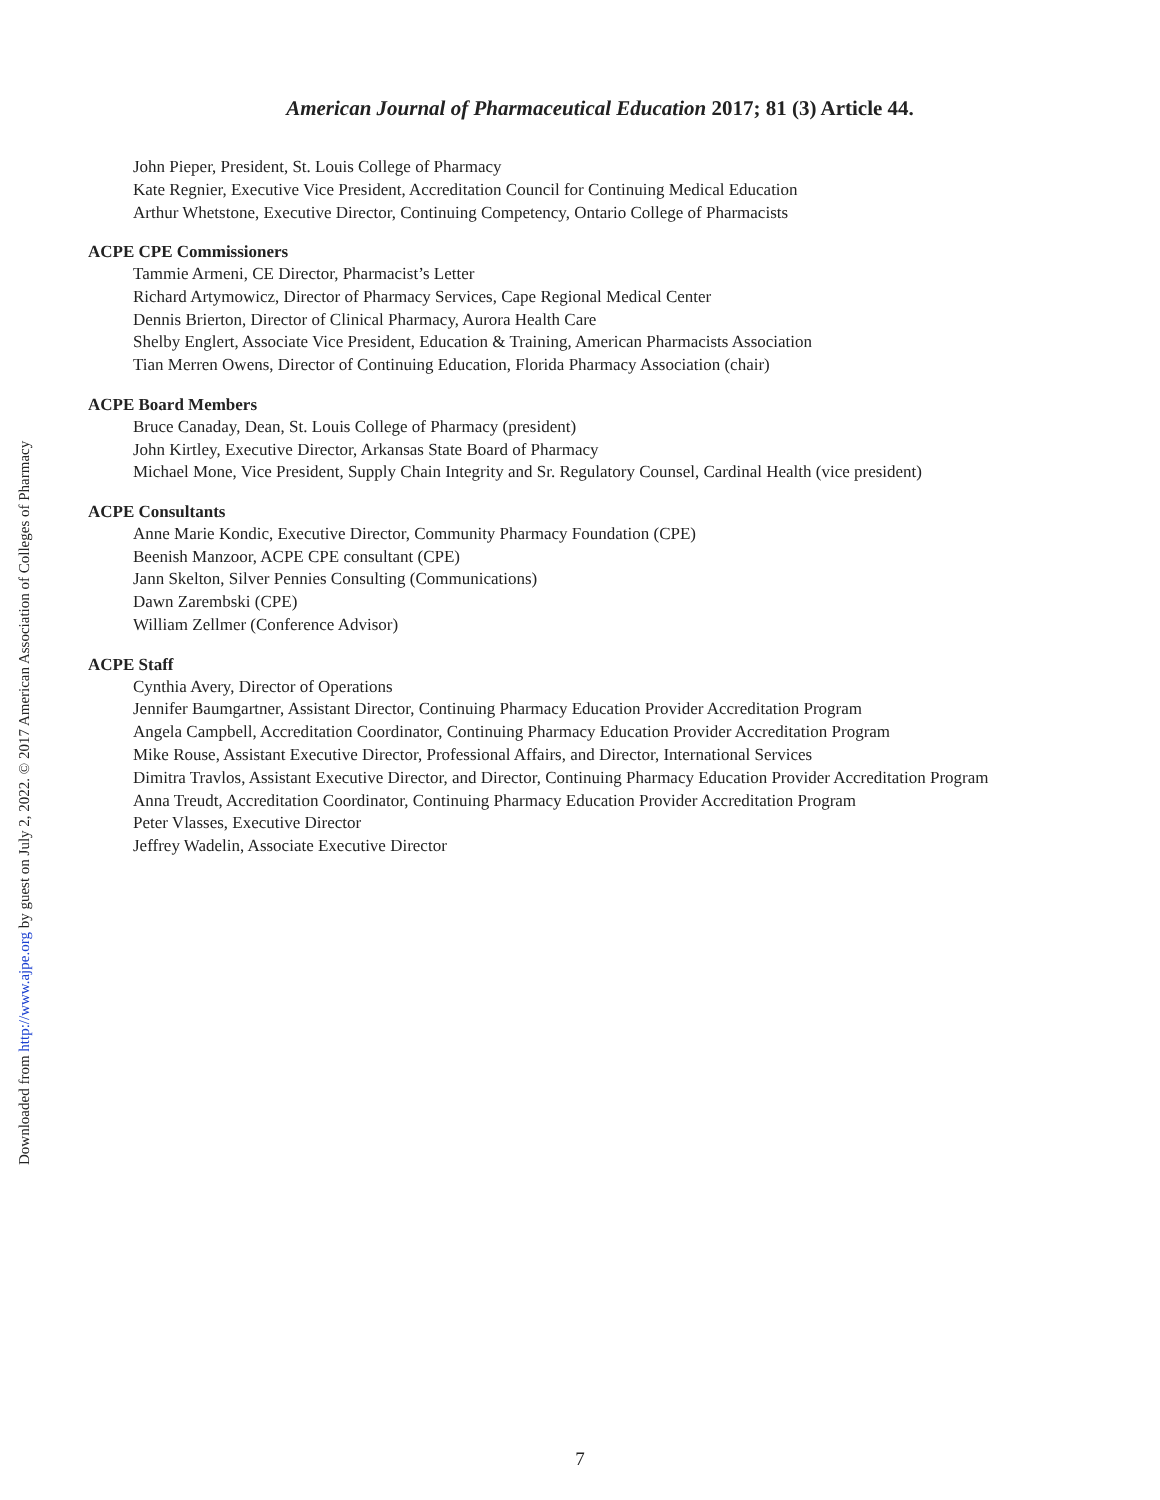American Journal of Pharmaceutical Education 2017; 81 (3) Article 44.
John Pieper, President, St. Louis College of Pharmacy
Kate Regnier, Executive Vice President, Accreditation Council for Continuing Medical Education
Arthur Whetstone, Executive Director, Continuing Competency, Ontario College of Pharmacists
ACPE CPE Commissioners
Tammie Armeni, CE Director, Pharmacist’s Letter
Richard Artymowicz, Director of Pharmacy Services, Cape Regional Medical Center
Dennis Brierton, Director of Clinical Pharmacy, Aurora Health Care
Shelby Englert, Associate Vice President, Education & Training, American Pharmacists Association
Tian Merren Owens, Director of Continuing Education, Florida Pharmacy Association (chair)
ACPE Board Members
Bruce Canaday, Dean, St. Louis College of Pharmacy (president)
John Kirtley, Executive Director, Arkansas State Board of Pharmacy
Michael Mone, Vice President, Supply Chain Integrity and Sr. Regulatory Counsel, Cardinal Health (vice president)
ACPE Consultants
Anne Marie Kondic, Executive Director, Community Pharmacy Foundation (CPE)
Beenish Manzoor, ACPE CPE consultant (CPE)
Jann Skelton, Silver Pennies Consulting (Communications)
Dawn Zarembski (CPE)
William Zellmer (Conference Advisor)
ACPE Staff
Cynthia Avery, Director of Operations
Jennifer Baumgartner, Assistant Director, Continuing Pharmacy Education Provider Accreditation Program
Angela Campbell, Accreditation Coordinator, Continuing Pharmacy Education Provider Accreditation Program
Mike Rouse, Assistant Executive Director, Professional Affairs, and Director, International Services
Dimitra Travlos, Assistant Executive Director, and Director, Continuing Pharmacy Education Provider Accreditation Program
Anna Treudt, Accreditation Coordinator, Continuing Pharmacy Education Provider Accreditation Program
Peter Vlasses, Executive Director
Jeffrey Wadelin, Associate Executive Director
Downloaded from http://www.ajpe.org by guest on July 2, 2022. © 2017 American Association of Colleges of Pharmacy
7